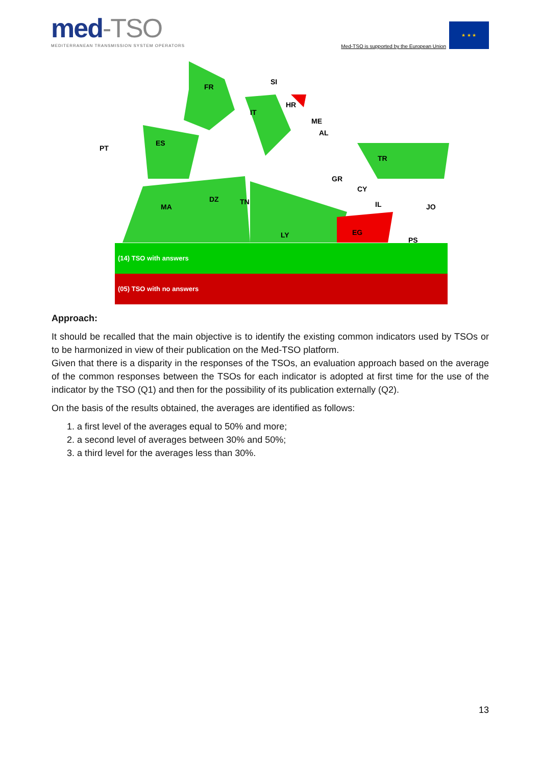med-TSO
MEDITERRANEAN TRANSMISSION SYSTEM OPERATORS
Med-TSO is supported by the European Union
★ ★ ★
FR
ES
PT
IT
SI
HR
ME
AL
TR
GR
CY
IL
JO
PS
MA
DZ
TN
LY
EG
(14) TSO with answers
(05) TSO with no answers
Approach:
It should be recalled that the main objective is to identify the existing common indicators used by TSOs or to be harmonized in view of their publication on the Med-TSO platform.
Given that there is a disparity in the responses of the TSOs, an evaluation approach based on the average of the common responses between the TSOs for each indicator is adopted at first time for the use of the indicator by the TSO (Q1) and then for the possibility of its publication externally (Q2).
On the basis of the results obtained, the averages are identified as follows:
1. a first level of the averages equal to 50% and more;
2. a second level of averages between 30% and 50%;
3. a third level for the averages less than 30%.
13